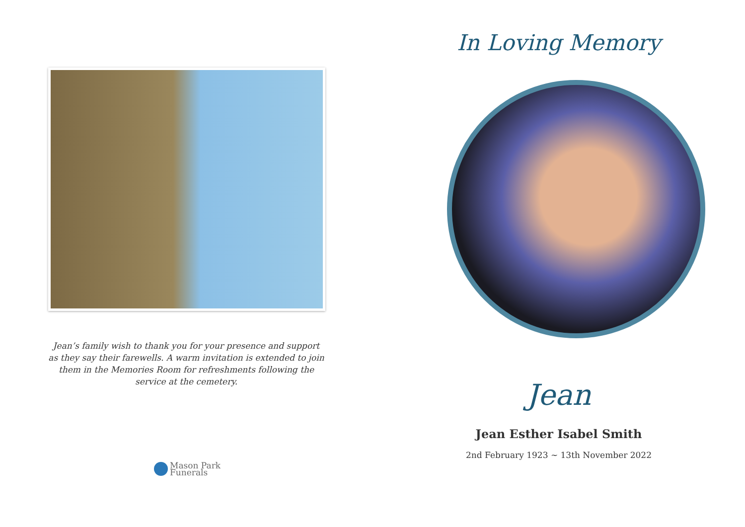Jean’s family wish to thank you for your presence and support as they say their farewells. A warm invitation is extended to join them in the Memories Room for refreshments following the service at the cemetery.
Mason Park
Funerals
In Loving Memory
Jean
Jean Esther Isabel Smith
2nd February 1923 ~ 13th November 2022